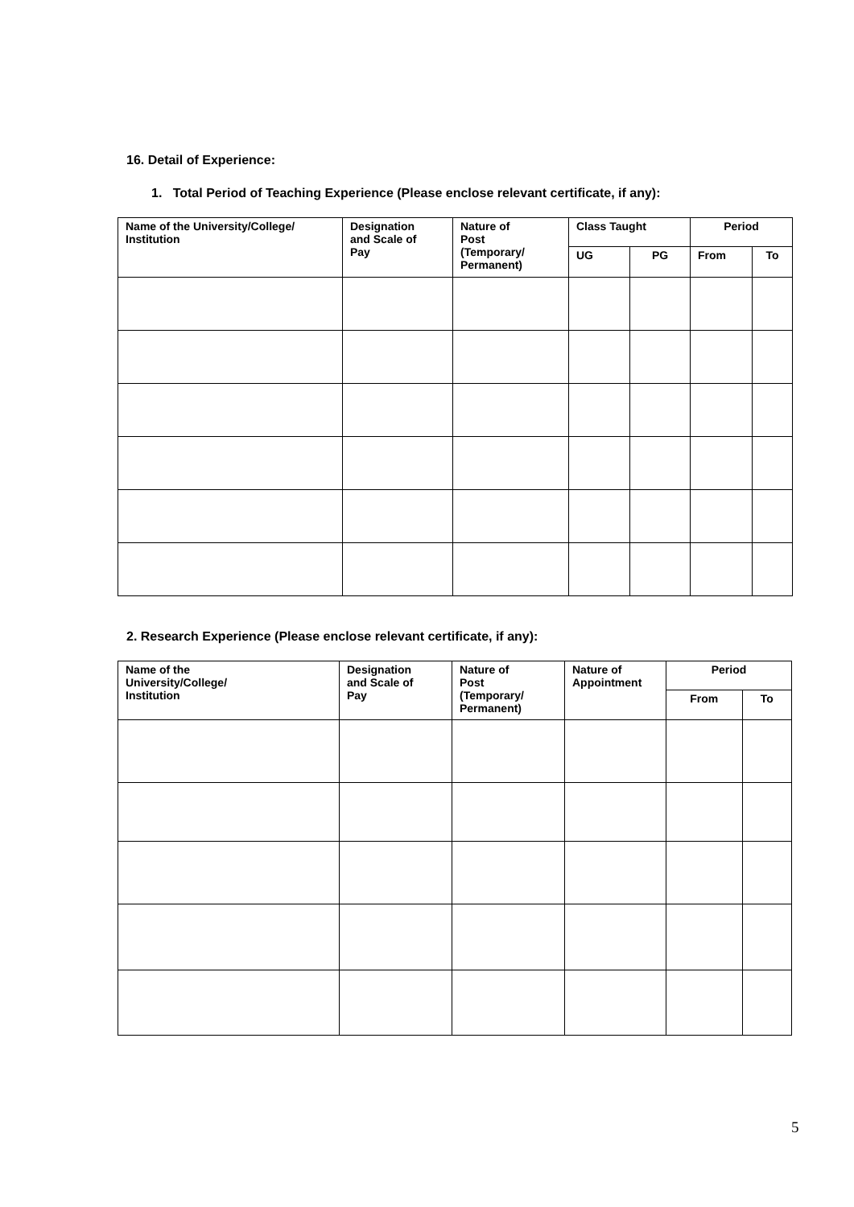16. Detail of Experience:
1. Total Period of Teaching Experience (Please enclose relevant certificate, if any):
| Name of the University/College/ Institution | Designation and Scale of Pay | Nature of Post (Temporary/ Permanent) | Class Taught | | Period | |
| --- | --- | --- | --- | --- | --- | --- |
| | | | UG | PG | From | To |
2. Research Experience (Please enclose relevant certificate, if any):
| Name of the University/College/ Institution | Designation and Scale of Pay | Nature of Post (Temporary/ Permanent) | Nature of Appointment | Period | |
| --- | --- | --- | --- | --- | --- |
| | | | | From | To |
5